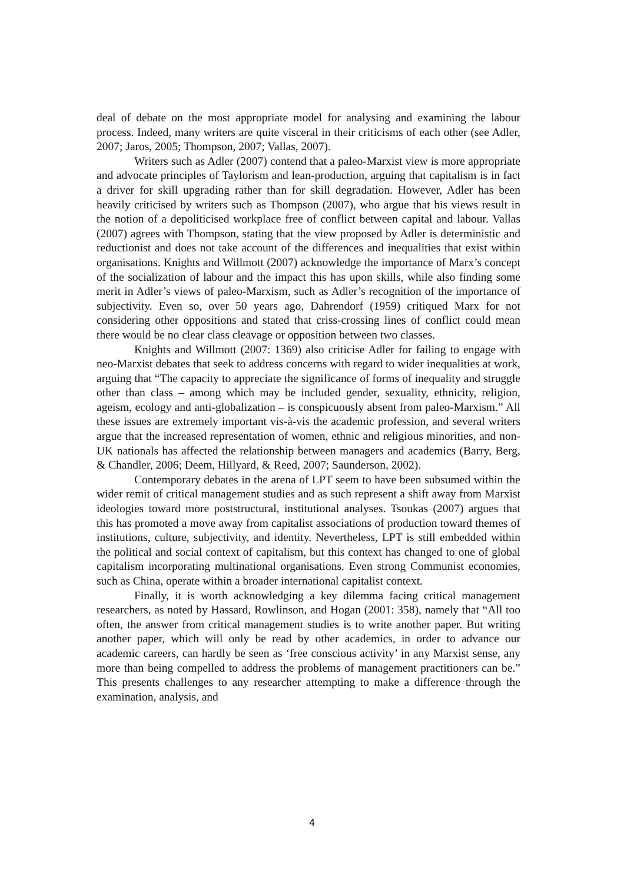deal of debate on the most appropriate model for analysing and examining the labour process. Indeed, many writers are quite visceral in their criticisms of each other (see Adler, 2007; Jaros, 2005; Thompson, 2007; Vallas, 2007).
Writers such as Adler (2007) contend that a paleo-Marxist view is more appropriate and advocate principles of Taylorism and lean-production, arguing that capitalism is in fact a driver for skill upgrading rather than for skill degradation. However, Adler has been heavily criticised by writers such as Thompson (2007), who argue that his views result in the notion of a depoliticised workplace free of conflict between capital and labour. Vallas (2007) agrees with Thompson, stating that the view proposed by Adler is deterministic and reductionist and does not take account of the differences and inequalities that exist within organisations. Knights and Willmott (2007) acknowledge the importance of Marx’s concept of the socialization of labour and the impact this has upon skills, while also finding some merit in Adler’s views of paleo-Marxism, such as Adler’s recognition of the importance of subjectivity. Even so, over 50 years ago, Dahrendorf (1959) critiqued Marx for not considering other oppositions and stated that criss-crossing lines of conflict could mean there would be no clear class cleavage or opposition between two classes.
Knights and Willmott (2007: 1369) also criticise Adler for failing to engage with neo-Marxist debates that seek to address concerns with regard to wider inequalities at work, arguing that “The capacity to appreciate the significance of forms of inequality and struggle other than class – among which may be included gender, sexuality, ethnicity, religion, ageism, ecology and anti-globalization – is conspicuously absent from paleo-Marxism.” All these issues are extremely important vis-à-vis the academic profession, and several writers argue that the increased representation of women, ethnic and religious minorities, and non-UK nationals has affected the relationship between managers and academics (Barry, Berg, & Chandler, 2006; Deem, Hillyard, & Reed, 2007; Saunderson, 2002).
Contemporary debates in the arena of LPT seem to have been subsumed within the wider remit of critical management studies and as such represent a shift away from Marxist ideologies toward more poststructural, institutional analyses. Tsoukas (2007) argues that this has promoted a move away from capitalist associations of production toward themes of institutions, culture, subjectivity, and identity. Nevertheless, LPT is still embedded within the political and social context of capitalism, but this context has changed to one of global capitalism incorporating multinational organisations. Even strong Communist economies, such as China, operate within a broader international capitalist context.
Finally, it is worth acknowledging a key dilemma facing critical management researchers, as noted by Hassard, Rowlinson, and Hogan (2001: 358), namely that “All too often, the answer from critical management studies is to write another paper. But writing another paper, which will only be read by other academics, in order to advance our academic careers, can hardly be seen as ‘free conscious activity’ in any Marxist sense, any more than being compelled to address the problems of management practitioners can be.” This presents challenges to any researcher attempting to make a difference through the examination, analysis, and
4